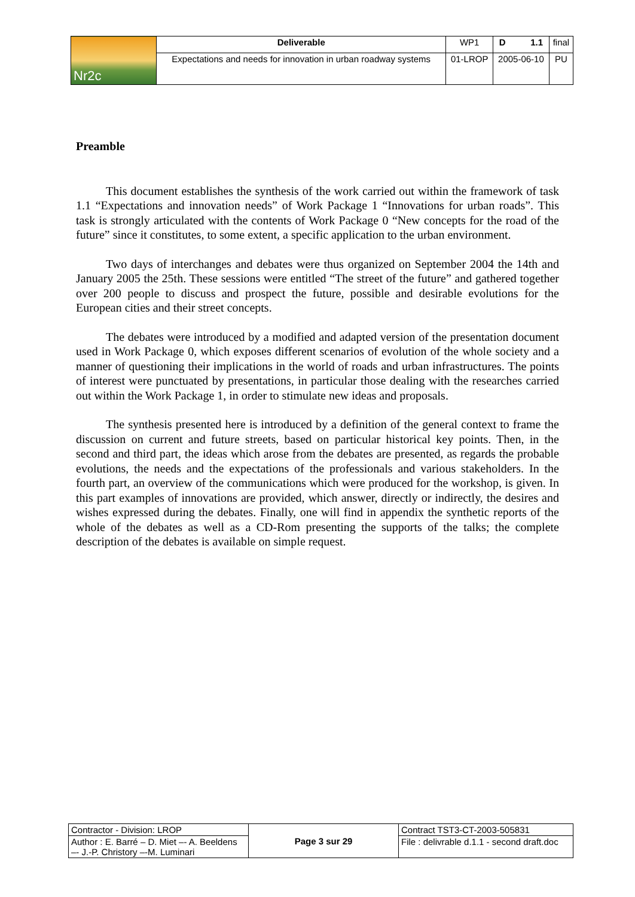| Nr2c | Deliverable | WP1 | D 1.1 | final |
| | Expectations and needs for innovation in urban roadway systems | 01-LROP | 2005-06-10 | PU |
Preamble
This document establishes the synthesis of the work carried out within the framework of task 1.1 “Expectations and innovation needs” of Work Package 1 “Innovations for urban roads”. This task is strongly articulated with the contents of Work Package 0 “New concepts for the road of the future” since it constitutes, to some extent, a specific application to the urban environment.
Two days of interchanges and debates were thus organized on September 2004 the 14th and January 2005 the 25th. These sessions were entitled “The street of the future” and gathered together over 200 people to discuss and prospect the future, possible and desirable evolutions for the European cities and their street concepts.
The debates were introduced by a modified and adapted version of the presentation document used in Work Package 0, which exposes different scenarios of evolution of the whole society and a manner of questioning their implications in the world of roads and urban infrastructures. The points of interest were punctuated by presentations, in particular those dealing with the researches carried out within the Work Package 1, in order to stimulate new ideas and proposals.
The synthesis presented here is introduced by a definition of the general context to frame the discussion on current and future streets, based on particular historical key points. Then, in the second and third part, the ideas which arose from the debates are presented, as regards the probable evolutions, the needs and the expectations of the professionals and various stakeholders. In the fourth part, an overview of the communications which were produced for the workshop, is given. In this part examples of innovations are provided, which answer, directly or indirectly, the desires and wishes expressed during the debates. Finally, one will find in appendix the synthetic reports of the whole of the debates as well as a CD-Rom presenting the supports of the talks; the complete description of the debates is available on simple request.
| Contractor - Division: LROP | Page 3 sur 29 | Contract TST3-CT-2003-505831 |
| Author : E. Barré – D. Miet –- A. Beeldens –- J.-P. Christory –-M. Luminari | | File : delivrable d.1.1 - second draft.doc |